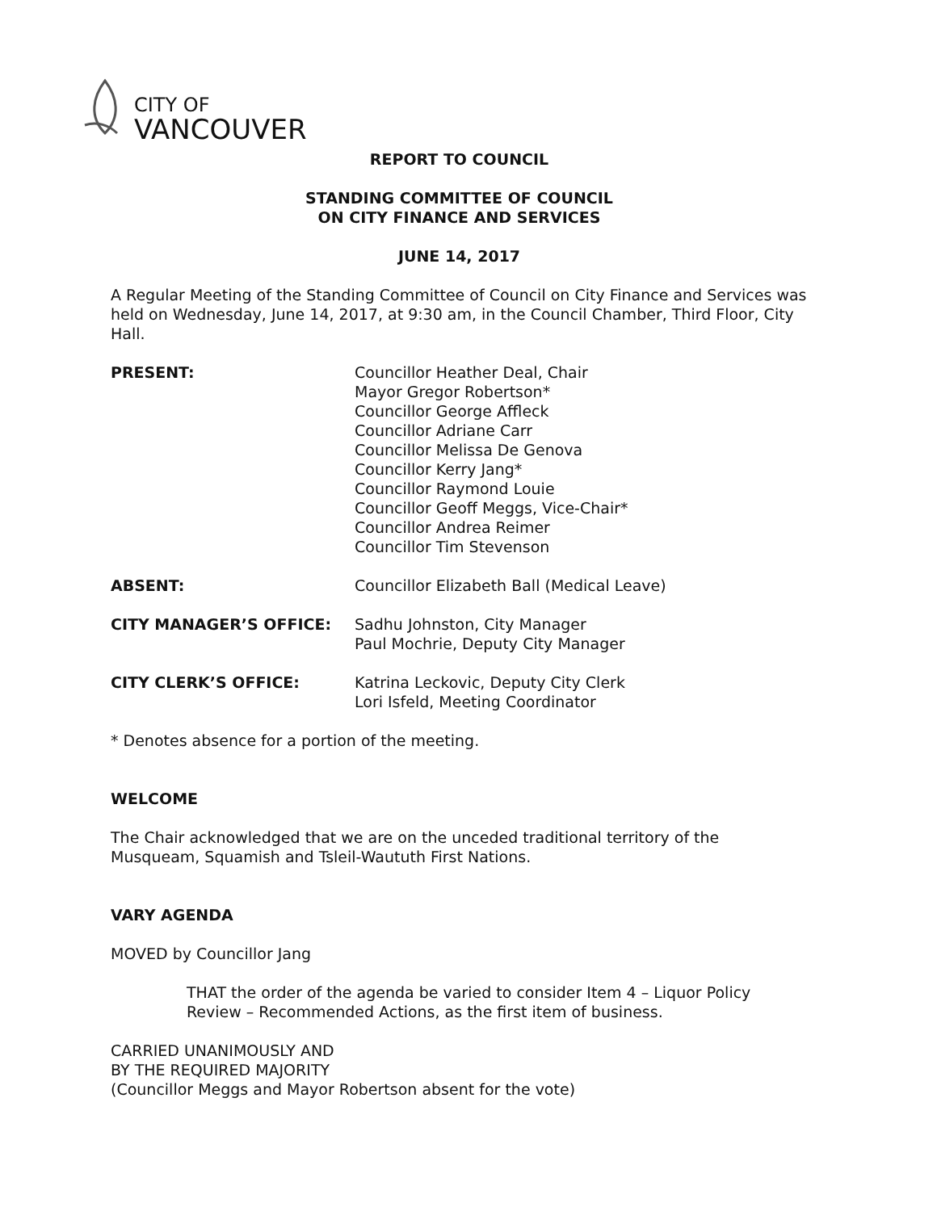CITY OF
VANCOUVER
REPORT TO COUNCIL
STANDING COMMITTEE OF COUNCIL
ON CITY FINANCE AND SERVICES
JUNE 14, 2017
A Regular Meeting of the Standing Committee of Council on City Finance and Services was held on Wednesday, June 14, 2017, at 9:30 am, in the Council Chamber, Third Floor, City Hall.
PRESENT: Councillor Heather Deal, Chair
Mayor Gregor Robertson*
Councillor George Affleck
Councillor Adriane Carr
Councillor Melissa De Genova
Councillor Kerry Jang*
Councillor Raymond Louie
Councillor Geoff Meggs, Vice-Chair*
Councillor Andrea Reimer
Councillor Tim Stevenson
ABSENT: Councillor Elizabeth Ball (Medical Leave)
CITY MANAGER’S OFFICE: Sadhu Johnston, City Manager
Paul Mochrie, Deputy City Manager
CITY CLERK’S OFFICE: Katrina Leckovic, Deputy City Clerk
Lori Isfeld, Meeting Coordinator
* Denotes absence for a portion of the meeting.
WELCOME
The Chair acknowledged that we are on the unceded traditional territory of the Musqueam, Squamish and Tsleil-Waututh First Nations.
VARY AGENDA
MOVED by Councillor Jang
THAT the order of the agenda be varied to consider Item 4 – Liquor Policy Review – Recommended Actions, as the first item of business.
CARRIED UNANIMOUSLY AND
BY THE REQUIRED MAJORITY
(Councillor Meggs and Mayor Robertson absent for the vote)